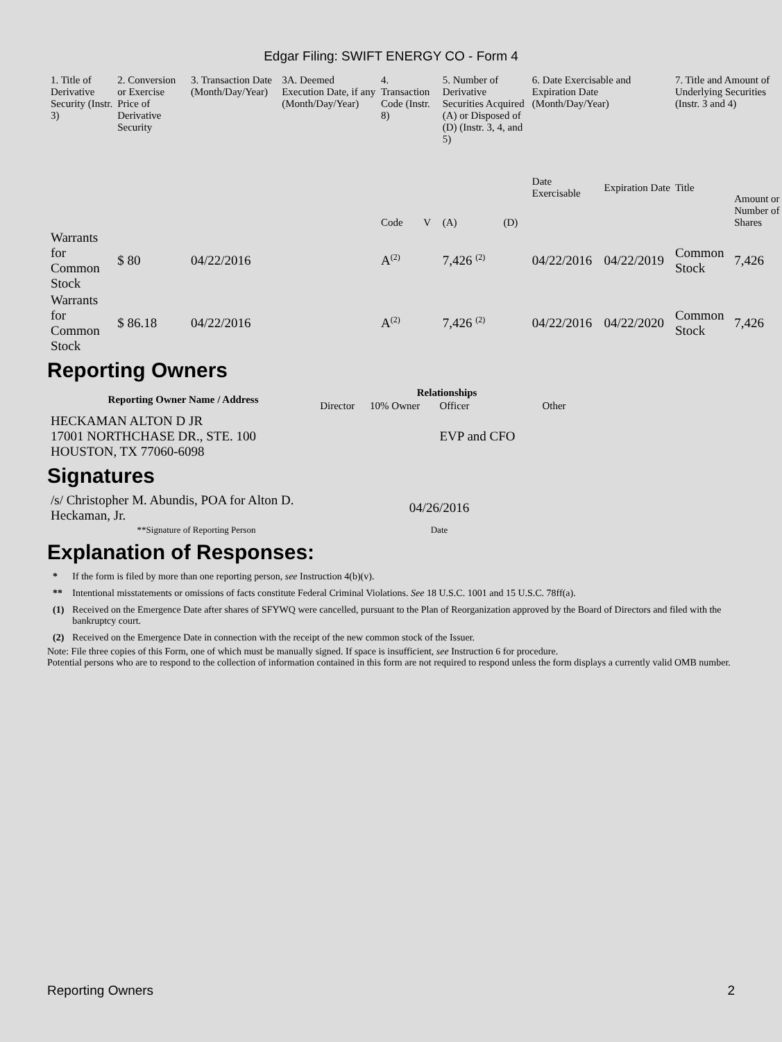Edgar Filing: SWIFT ENERGY CO - Form 4
| 1. Title of Derivative Security (Instr. 3) | 2. Conversion or Exercise Price of Derivative Security | 3. Transaction Date (Month/Day/Year) | 3A. Deemed Execution Date, if any (Month/Day/Year) | 4. Transaction Code (Instr. 8) | | 5. Number of Derivative Securities Acquired (A) or Disposed of (D) (Instr. 3, 4, and 5) | | 6. Date Exercisable and Expiration Date (Month/Day/Year) | | 7. Title and Amount of Underlying Securities (Instr. 3 and 4) | |
| | | | | Code | V | (A) | (D) | Date Exercisable | Expiration Date | Title | Amount or Number of Shares |
| Warrants for Common Stock | $ 80 | 04/22/2016 | | A<sup>(2)</sup> | | 7,426 <sup>(2)</sup> | | 04/22/2016 | 04/22/2019 | Common Stock | 7,426 |
| Warrants for Common Stock | $ 86.18 | 04/22/2016 | | A<sup>(2)</sup> | | 7,426 <sup>(2)</sup> | | 04/22/2016 | 04/22/2020 | Common Stock | 7,426 |
Reporting Owners
| Reporting Owner Name / Address | Relationships | | | |
| --- | --- | --- | --- | --- |
| | Director | 10% Owner | Officer | Other |
| HECKAMAN ALTON D JR 17001 NORTHCHASE DR., STE. 100 HOUSTON, TX 77060-6098 | | | EVP and CFO | |
Signatures
| /s/ Christopher M. Abundis, POA for Alton D. Heckaman, Jr. | 04/26/2016 |
| **Signature of Reporting Person | Date |
Explanation of Responses:
| * | If the form is filed by more than one reporting person, see Instruction 4(b)(v). |
| ** | Intentional misstatements or omissions of facts constitute Federal Criminal Violations. See 18 U.S.C. 1001 and 15 U.S.C. 78ff(a). |
| (1) | Received on the Emergence Date after shares of SFYWQ were cancelled, pursuant to the Plan of Reorganization approved by the Board of Directors and filed with the bankruptcy court. |
| (2) | Received on the Emergence Date in connection with the receipt of the new common stock of the Issuer. |
Note: File three copies of this Form, one of which must be manually signed. If space is insufficient, see Instruction 6 for procedure.
Potential persons who are to respond to the collection of information contained in this form are not required to respond unless the form displays a currently valid OMB number.
Reporting Owners 2